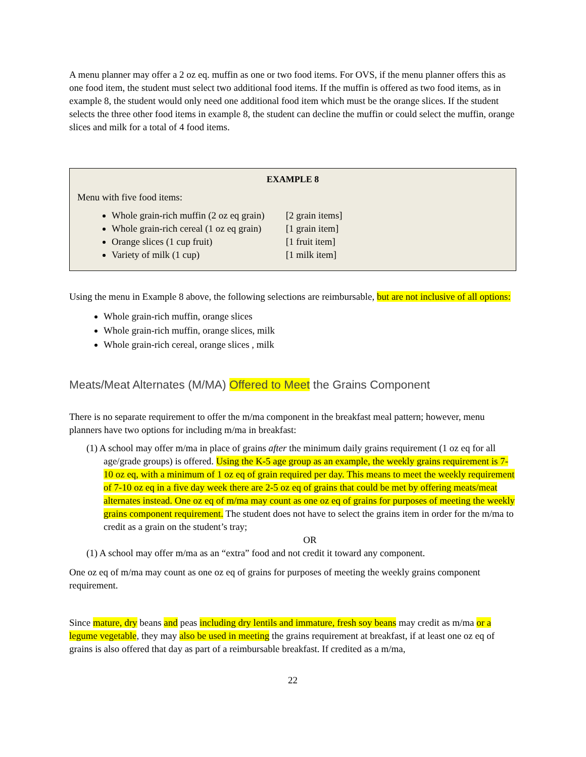A menu planner may offer a 2 oz eq. muffin as one or two food items. For OVS, if the menu planner offers this as one food item, the student must select two additional food items. If the muffin is offered as two food items, as in example 8, the student would only need one additional food item which must be the orange slices. If the student selects the three other food items in example 8, the student can decline the muffin or could select the muffin, orange slices and milk for a total of 4 food items.
EXAMPLE 8
Menu with five food items:
Whole grain-rich muffin (2 oz eq grain) [2 grain items]
Whole grain-rich cereal (1 oz eq grain) [1 grain item]
Orange slices (1 cup fruit) [1 fruit item]
Variety of milk (1 cup) [1 milk item]
Using the menu in Example 8 above, the following selections are reimbursable, but are not inclusive of all options:
Whole grain-rich muffin, orange slices
Whole grain-rich muffin, orange slices, milk
Whole grain-rich cereal, orange slices , milk
Meats/Meat Alternates (M/MA) Offered to Meet the Grains Component
There is no separate requirement to offer the m/ma component in the breakfast meal pattern; however, menu planners have two options for including m/ma in breakfast:
(1) A school may offer m/ma in place of grains after the minimum daily grains requirement (1 oz eq for all age/grade groups) is offered. Using the K-5 age group as an example, the weekly grains requirement is 7-10 oz eq, with a minimum of 1 oz eq of grain required per day. This means to meet the weekly requirement of 7-10 oz eq in a five day week there are 2-5 oz eq of grains that could be met by offering meats/meat alternates instead. One oz eq of m/ma may count as one oz eq of grains for purposes of meeting the weekly grains component requirement. The student does not have to select the grains item in order for the m/ma to credit as a grain on the student’s tray;
OR
(1) A school may offer m/ma as an “extra” food and not credit it toward any component.
One oz eq of m/ma may count as one oz eq of grains for purposes of meeting the weekly grains component requirement.
Since mature, dry beans and peas including dry lentils and immature, fresh soy beans may credit as m/ma or a legume vegetable, they may also be used in meeting the grains requirement at breakfast, if at least one oz eq of grains is also offered that day as part of a reimbursable breakfast. If credited as a m/ma,
22